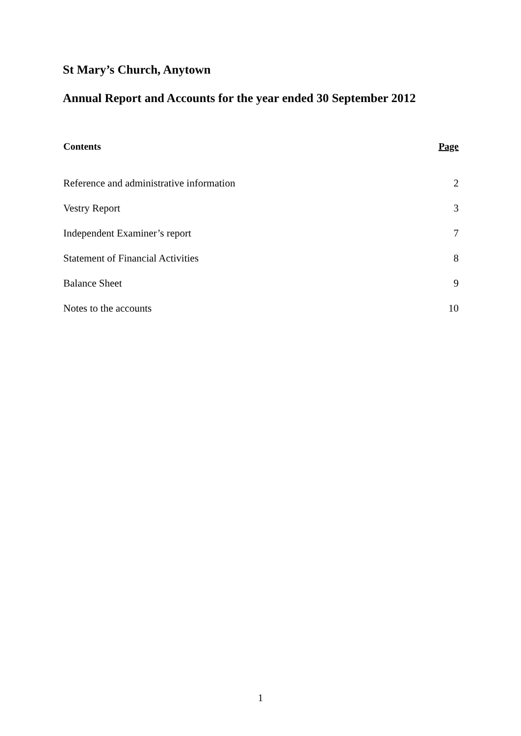St Mary’s Church, Anytown
Annual Report and Accounts for the year ended 30 September 2012
| Contents | Page |
| --- | --- |
| Reference and administrative information | 2 |
| Vestry Report | 3 |
| Independent Examiner’s report | 7 |
| Statement of Financial Activities | 8 |
| Balance Sheet | 9 |
| Notes to the accounts | 10 |
1